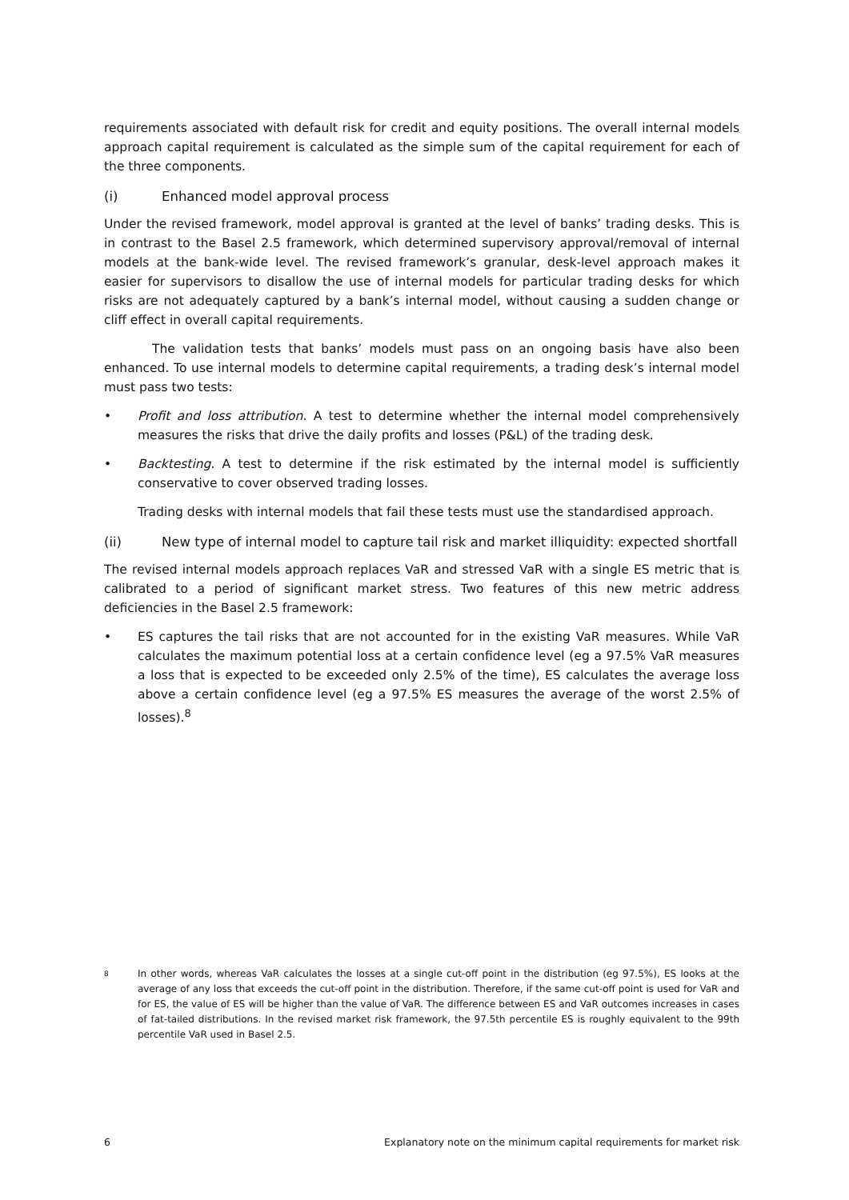requirements associated with default risk for credit and equity positions. The overall internal models approach capital requirement is calculated as the simple sum of the capital requirement for each of the three components.
(i) Enhanced model approval process
Under the revised framework, model approval is granted at the level of banks’ trading desks. This is in contrast to the Basel 2.5 framework, which determined supervisory approval/removal of internal models at the bank-wide level. The revised framework’s granular, desk-level approach makes it easier for supervisors to disallow the use of internal models for particular trading desks for which risks are not adequately captured by a bank’s internal model, without causing a sudden change or cliff effect in overall capital requirements.
The validation tests that banks’ models must pass on an ongoing basis have also been enhanced. To use internal models to determine capital requirements, a trading desk’s internal model must pass two tests:
• Profit and loss attribution. A test to determine whether the internal model comprehensively measures the risks that drive the daily profits and losses (P&L) of the trading desk.
• Backtesting. A test to determine if the risk estimated by the internal model is sufficiently conservative to cover observed trading losses.
Trading desks with internal models that fail these tests must use the standardised approach.
(ii) New type of internal model to capture tail risk and market illiquidity: expected shortfall
The revised internal models approach replaces VaR and stressed VaR with a single ES metric that is calibrated to a period of significant market stress. Two features of this new metric address deficiencies in the Basel 2.5 framework:
• ES captures the tail risks that are not accounted for in the existing VaR measures. While VaR calculates the maximum potential loss at a certain confidence level (eg a 97.5% VaR measures a loss that is expected to be exceeded only 2.5% of the time), ES calculates the average loss above a certain confidence level (eg a 97.5% ES measures the average of the worst 2.5% of losses).<sup>8</sup>
8
In other words, whereas VaR calculates the losses at a single cut-off point in the distribution (eg 97.5%), ES looks at the average of any loss that exceeds the cut-off point in the distribution. Therefore, if the same cut-off point is used for VaR and for ES, the value of ES will be higher than the value of VaR. The difference between ES and VaR outcomes increases in cases of fat-tailed distributions. In the revised market risk framework, the 97.5th percentile ES is roughly equivalent to the 99th percentile VaR used in Basel 2.5.
6 Explanatory note on the minimum capital requirements for market risk